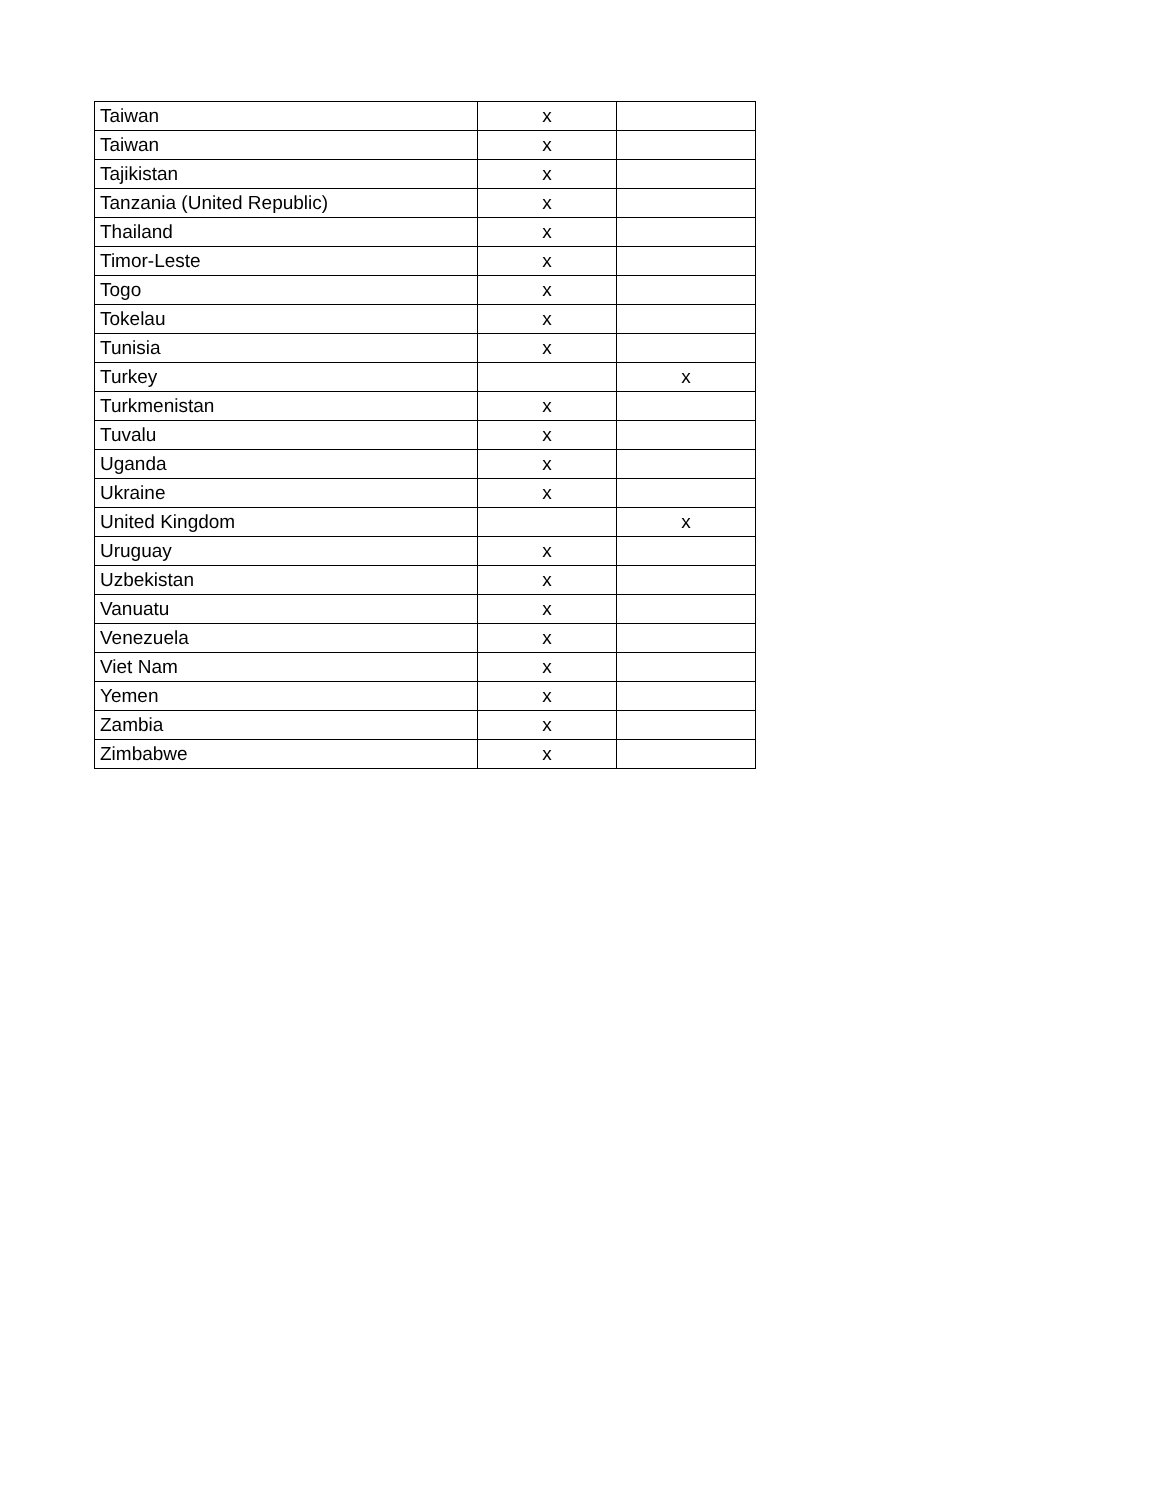| Taiwan | x | |
| Taiwan | x | |
| Tajikistan | x | |
| Tanzania (United Republic) | x | |
| Thailand | x | |
| Timor-Leste | x | |
| Togo | x | |
| Tokelau | x | |
| Tunisia | x | |
| Turkey | | x |
| Turkmenistan | x | |
| Tuvalu | x | |
| Uganda | x | |
| Ukraine | x | |
| United Kingdom | | x |
| Uruguay | x | |
| Uzbekistan | x | |
| Vanuatu | x | |
| Venezuela | x | |
| Viet Nam | x | |
| Yemen | x | |
| Zambia | x | |
| Zimbabwe | x | |